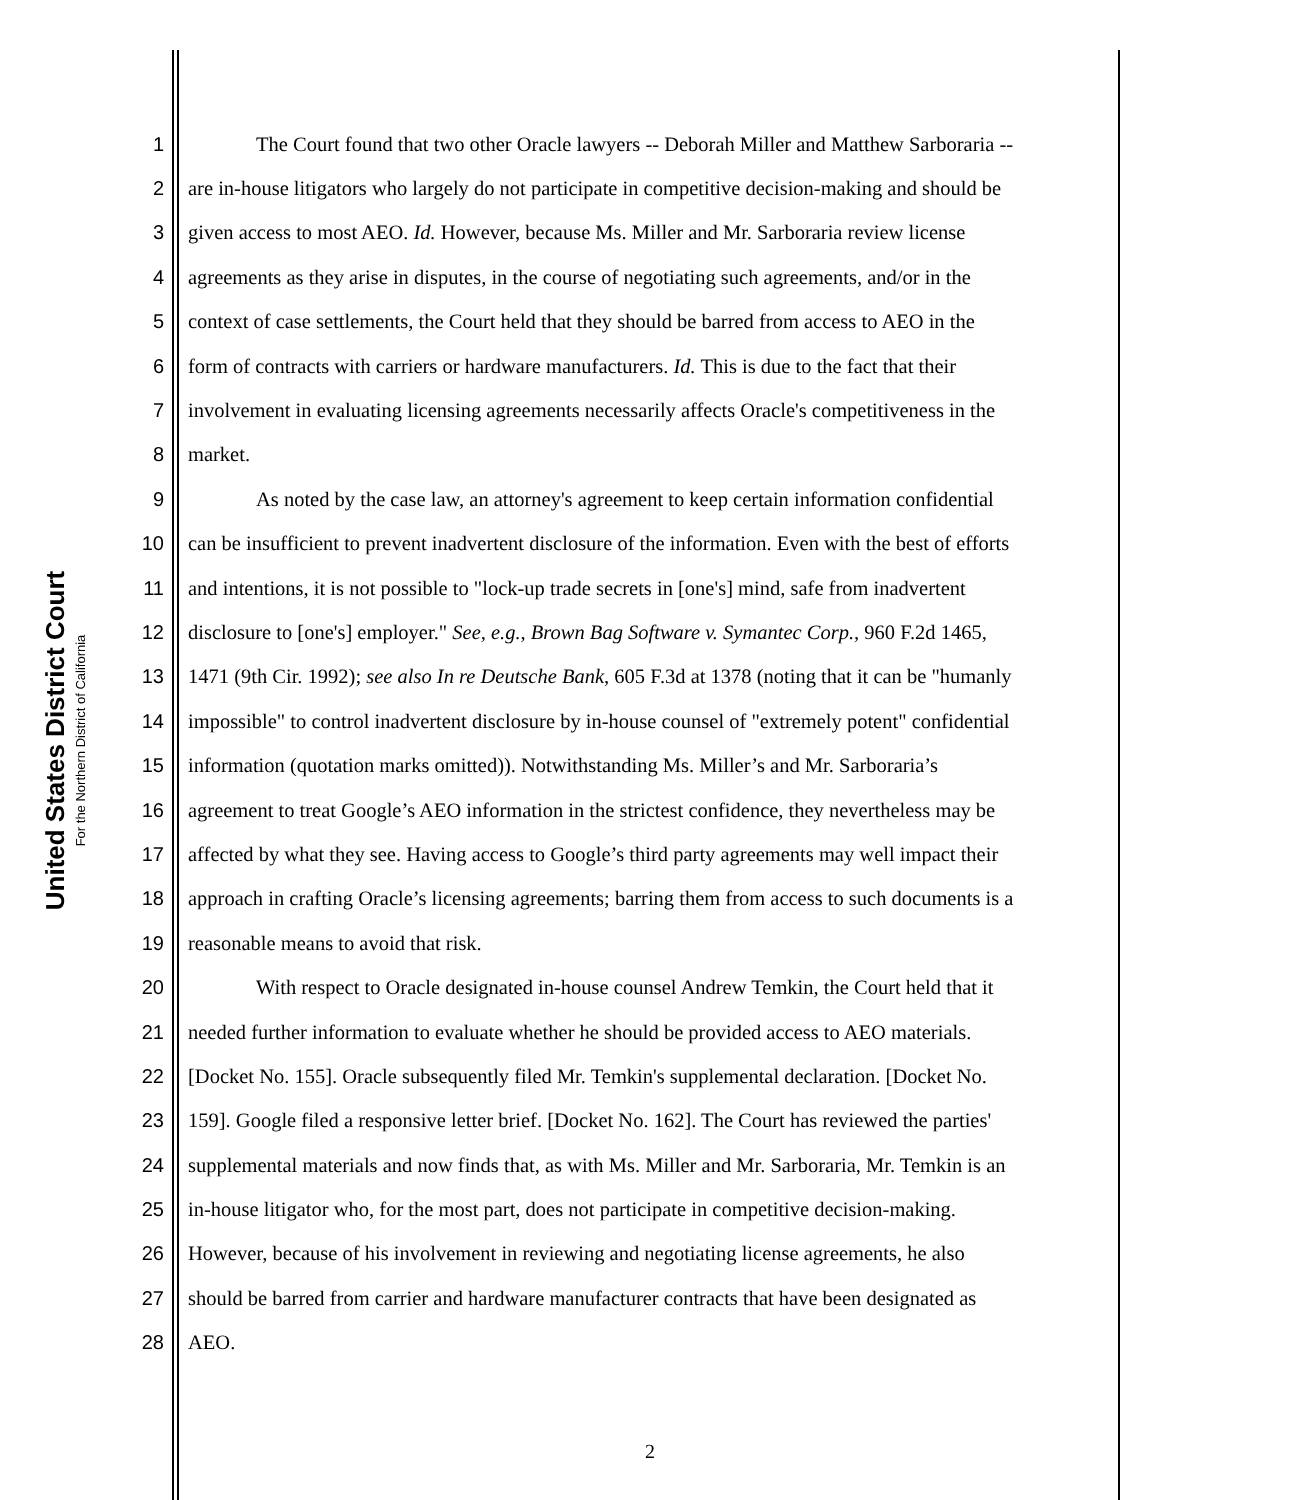United States District Court
For the Northern District of California
1 The Court found that two other Oracle lawyers -- Deborah Miller and Matthew Sarboraria --
2 are in-house litigators who largely do not participate in competitive decision-making and should be
3 given access to most AEO. Id. However, because Ms. Miller and Mr. Sarboraria review license
4 agreements as they arise in disputes, in the course of negotiating such agreements, and/or in the
5 context of case settlements, the Court held that they should be barred from access to AEO in the
6 form of contracts with carriers or hardware manufacturers. Id. This is due to the fact that their
7 involvement in evaluating licensing agreements necessarily affects Oracle's competitiveness in the
8 market.
9 As noted by the case law, an attorney's agreement to keep certain information confidential
10 can be insufficient to prevent inadvertent disclosure of the information. Even with the best of efforts
11 and intentions, it is not possible to "lock-up trade secrets in [one's] mind, safe from inadvertent
12 disclosure to [one's] employer." See, e.g., Brown Bag Software v. Symantec Corp., 960 F.2d 1465,
13 1471 (9th Cir. 1992); see also In re Deutsche Bank, 605 F.3d at 1378 (noting that it can be "humanly
14 impossible" to control inadvertent disclosure by in-house counsel of "extremely potent" confidential
15 information (quotation marks omitted)). Notwithstanding Ms. Miller’s and Mr. Sarboraria’s
16 agreement to treat Google’s AEO information in the strictest confidence, they nevertheless may be
17 affected by what they see. Having access to Google’s third party agreements may well impact their
18 approach in crafting Oracle’s licensing agreements; barring them from access to such documents is a
19 reasonable means to avoid that risk.
20 With respect to Oracle designated in-house counsel Andrew Temkin, the Court held that it
21 needed further information to evaluate whether he should be provided access to AEO materials.
22 [Docket No. 155]. Oracle subsequently filed Mr. Temkin's supplemental declaration. [Docket No.
23 159]. Google filed a responsive letter brief. [Docket No. 162]. The Court has reviewed the parties'
24 supplemental materials and now finds that, as with Ms. Miller and Mr. Sarboraria, Mr. Temkin is an
25 in-house litigator who, for the most part, does not participate in competitive decision-making.
26 However, because of his involvement in reviewing and negotiating license agreements, he also
27 should be barred from carrier and hardware manufacturer contracts that have been designated as
28 AEO.
2